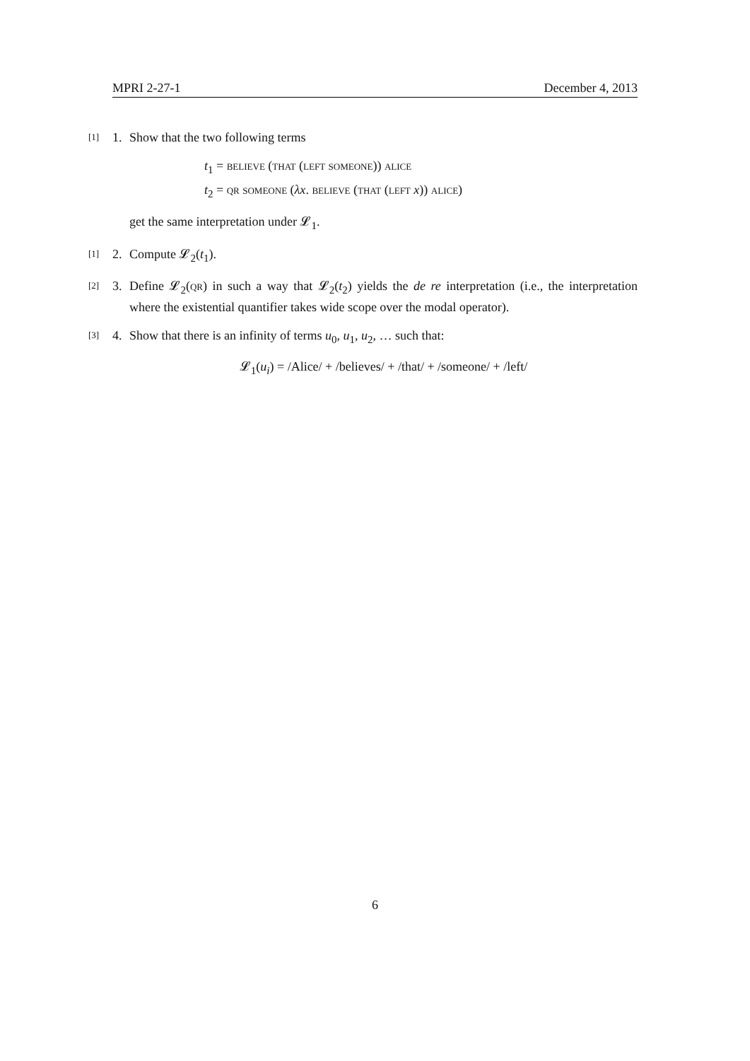MPRI 2-27-1 December 4, 2013
[1] 1. Show that the two following terms
t<sub>1</sub> = believe (that (left someone)) alice
t<sub>2</sub> = qr someone (λx. believe (that (left x)) alice)
get the same interpretation under 𝓛<sub>1</sub>.
[1] 2. Compute 𝓛<sub>2</sub>(t<sub>1</sub>).
[2] 3. Define 𝓛<sub>2</sub>(qr) in such a way that 𝓛<sub>2</sub>(t<sub>2</sub>) yields the de re interpretation (i.e., the interpretation where the existential quantifier takes wide scope over the modal operator).
[3] 4. Show that there is an infinity of terms u<sub>0</sub>, u<sub>1</sub>, u<sub>2</sub>, … such that:
𝓛<sub>1</sub>(u<sub>i</sub>) = /Alice/ + /believes/ + /that/ + /someone/ + /left/
6